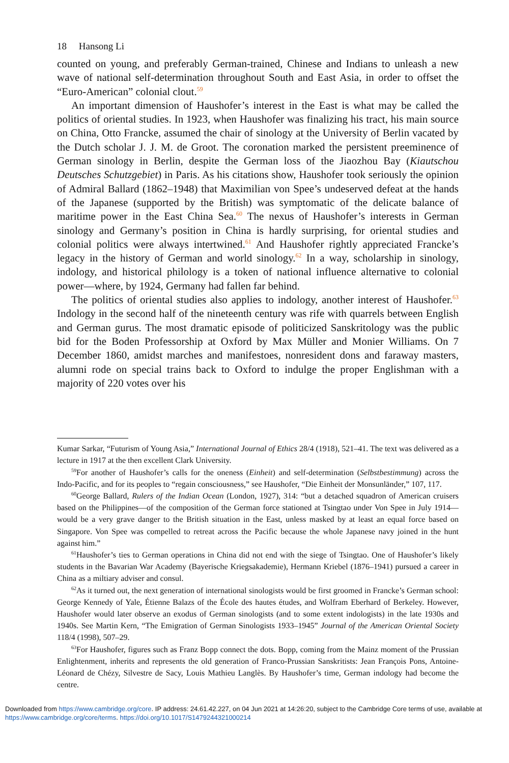18 Hansong Li
counted on young, and preferably German-trained, Chinese and Indians to unleash a new wave of national self-determination throughout South and East Asia, in order to offset the “Euro-American” colonial clout.<sup>59</sup>
An important dimension of Haushofer’s interest in the East is what may be called the politics of oriental studies. In 1923, when Haushofer was finalizing his tract, his main source on China, Otto Francke, assumed the chair of sinology at the University of Berlin vacated by the Dutch scholar J. J. M. de Groot. The coronation marked the persistent preeminence of German sinology in Berlin, despite the German loss of the Jiaozhou Bay (Kiautschou Deutsches Schutzgebiet) in Paris. As his citations show, Haushofer took seriously the opinion of Admiral Ballard (1862–1948) that Maximilian von Spee’s undeserved defeat at the hands of the Japanese (supported by the British) was symptomatic of the delicate balance of maritime power in the East China Sea.<sup>60</sup> The nexus of Haushofer’s interests in German sinology and Germany’s position in China is hardly surprising, for oriental studies and colonial politics were always intertwined.<sup>61</sup> And Haushofer rightly appreciated Francke’s legacy in the history of German and world sinology.<sup>62</sup> In a way, scholarship in sinology, indology, and historical philology is a token of national influence alternative to colonial power—where, by 1924, Germany had fallen far behind.
The politics of oriental studies also applies to indology, another interest of Haushofer.<sup>63</sup> Indology in the second half of the nineteenth century was rife with quarrels between English and German gurus. The most dramatic episode of politicized Sanskritology was the public bid for the Boden Professorship at Oxford by Max Müller and Monier Williams. On 7 December 1860, amidst marches and manifestoes, nonresident dons and faraway masters, alumni rode on special trains back to Oxford to indulge the proper Englishman with a majority of 220 votes over his
Kumar Sarkar, “Futurism of Young Asia,” International Journal of Ethics 28/4 (1918), 521–41. The text was delivered as a lecture in 1917 at the then excellent Clark University.
<sup>59</sup> For another of Haushofer’s calls for the oneness (Einheit) and self-determination (Selbstbestimmung) across the Indo-Pacific, and for its peoples to “regain consciousness,” see Haushofer, “Die Einheit der Monsunländer,” 107, 117.
<sup>60</sup> George Ballard, Rulers of the Indian Ocean (London, 1927), 314: “but a detached squadron of American cruisers based on the Philippines—of the composition of the German force stationed at Tsingtao under Von Spee in July 1914—would be a very grave danger to the British situation in the East, unless masked by at least an equal force based on Singapore. Von Spee was compelled to retreat across the Pacific because the whole Japanese navy joined in the hunt against him.”
<sup>61</sup> Haushofer’s ties to German operations in China did not end with the siege of Tsingtao. One of Haushofer’s likely students in the Bavarian War Academy (Bayerische Kriegsakademie), Hermann Kriebel (1876–1941) pursued a career in China as a miltiary adviser and consul.
<sup>62</sup>As it turned out, the next generation of international sinologists would be first groomed in Francke’s German school: George Kennedy of Yale, Étienne Balazs of the École des hautes études, and Wolfram Eberhard of Berkeley. However, Haushofer would later observe an exodus of German sinologists (and to some extent indologists) in the late 1930s and 1940s. See Martin Kern, “The Emigration of German Sinologists 1933–1945” Journal of the American Oriental Society 118/4 (1998), 507–29.
<sup>63</sup> For Haushofer, figures such as Franz Bopp connect the dots. Bopp, coming from the Mainz moment of the Prussian Enlightenment, inherits and represents the old generation of Franco-Prussian Sanskritists: Jean François Pons, Antoine-Léonard de Chézy, Silvestre de Sacy, Louis Mathieu Langlès. By Haushofer’s time, German indology had become the centre.
Downloaded from https://www.cambridge.org/core. IP address: 24.61.42.227, on 04 Jun 2021 at 14:26:20, subject to the Cambridge Core terms of use, available at https://www.cambridge.org/core/terms. https://doi.org/10.1017/S1479244321000214